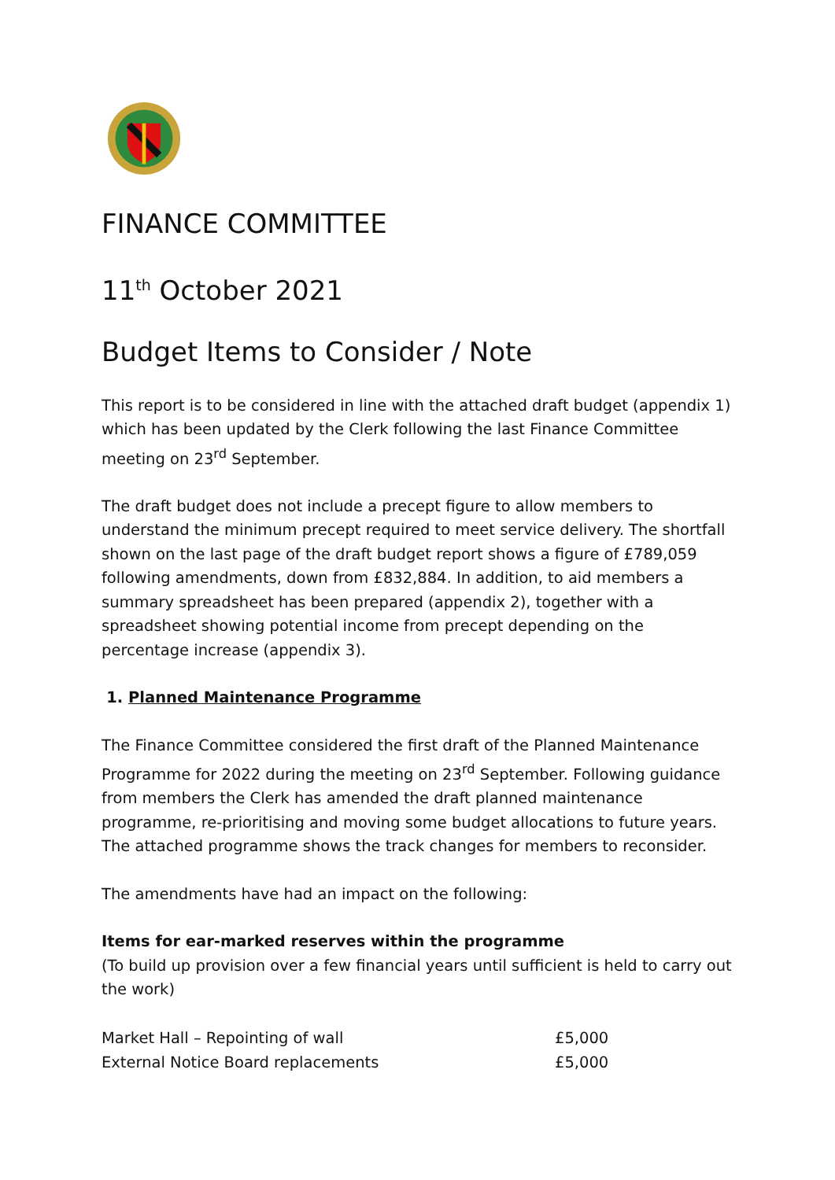FINANCE COMMITTEE
11<sup>th</sup> October 2021
Budget Items to Consider / Note
This report is to be considered in line with the attached draft budget (appendix 1) which has been updated by the Clerk following the last Finance Committee meeting on 23<sup>rd</sup> September.
The draft budget does not include a precept figure to allow members to understand the minimum precept required to meet service delivery. The shortfall shown on the last page of the draft budget report shows a figure of £789,059 following amendments, down from £832,884. In addition, to aid members a summary spreadsheet has been prepared (appendix 2), together with a spreadsheet showing potential income from precept depending on the percentage increase (appendix 3).
1. Planned Maintenance Programme
The Finance Committee considered the first draft of the Planned Maintenance Programme for 2022 during the meeting on 23<sup>rd</sup> September. Following guidance from members the Clerk has amended the draft planned maintenance programme, re-prioritising and moving some budget allocations to future years. The attached programme shows the track changes for members to reconsider.
The amendments have had an impact on the following:
Items for ear-marked reserves within the programme
(To build up provision over a few financial years until sufficient is held to carry out the work)
| Market Hall – Repointing of wall | £5,000 |
| External Notice Board replacements | £5,000 |